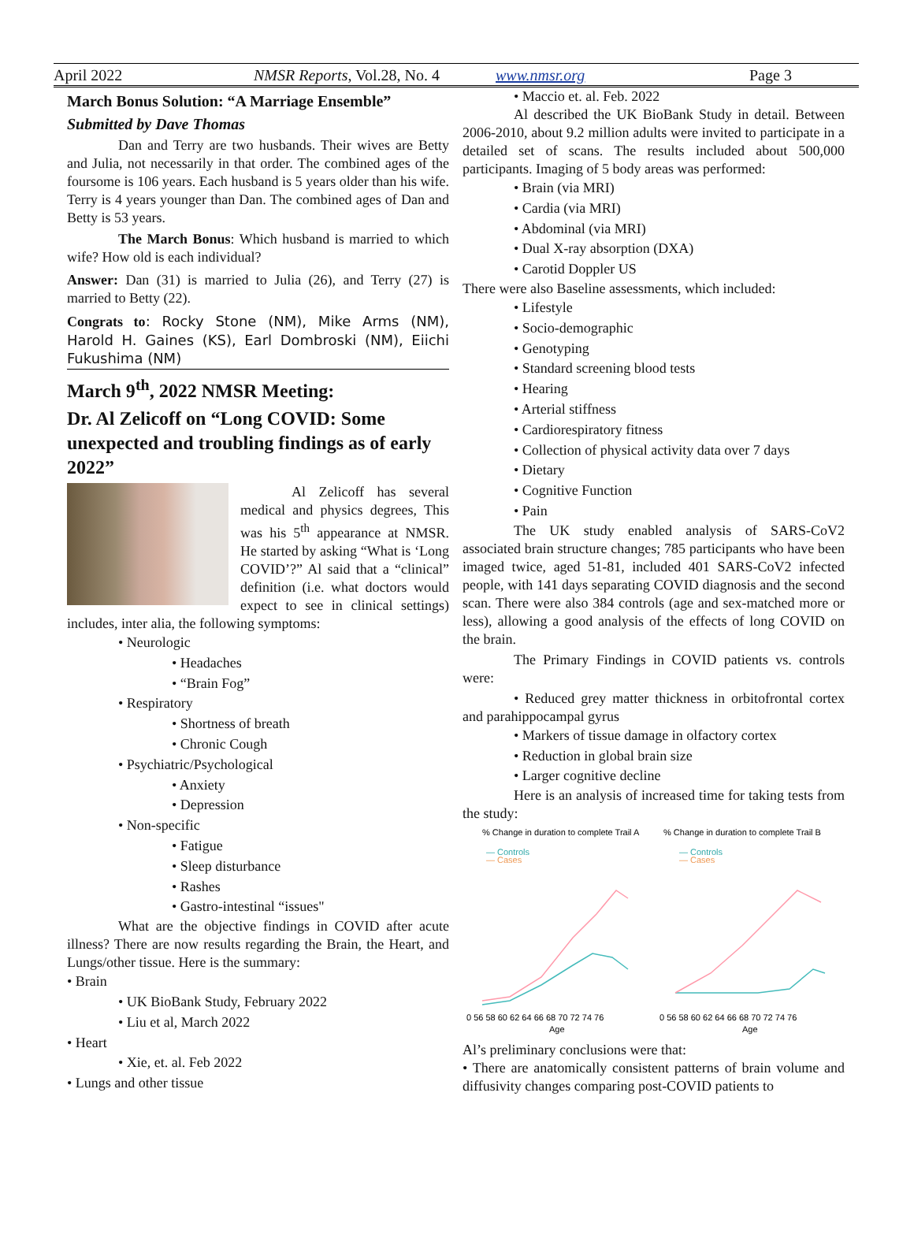April 2022 NMSR Reports, Vol.28, No. 4 www.nmsr.org Page 3
March Bonus Solution: “A Marriage Ensemble”
Submitted by Dave Thomas
Dan and Terry are two husbands. Their wives are Betty and Julia, not necessarily in that order. The combined ages of the foursome is 106 years. Each husband is 5 years older than his wife. Terry is 4 years younger than Dan. The combined ages of Dan and Betty is 53 years.
The March Bonus: Which husband is married to which wife? How old is each individual?
Answer: Dan (31) is married to Julia (26), and Terry (27) is married to Betty (22).
Congrats to: Rocky Stone (NM), Mike Arms (NM), Harold H. Gaines (KS), Earl Dombroski (NM), Eiichi Fukushima (NM)
March 9<sup>th</sup>, 2022 NMSR Meeting:
Dr. Al Zelicoff on “Long COVID: Some unexpected and troubling findings as of early 2022”
Al Zelicoff has several medical and physics degrees, This was his 5<sup>th</sup> appearance at NMSR. He started by asking “What is ‘Long COVID’?” Al said that a “clinical” definition (i.e. what doctors would expect to see in clinical settings) includes, inter alia, the following symptoms:
• Neurologic
• Headaches
• “Brain Fog”
• Respiratory
• Shortness of breath
• Chronic Cough
• Psychiatric/Psychological
• Anxiety
• Depression
• Non-specific
• Fatigue
• Sleep disturbance
• Rashes
• Gastro-intestinal “issues"
What are the objective findings in COVID after acute illness? There are now results regarding the Brain, the Heart, and Lungs/other tissue. Here is the summary:
• Brain
• UK BioBank Study, February 2022
• Liu et al, March 2022
• Heart
• Xie, et. al. Feb 2022
• Lungs and other tissue
• Maccio et. al. Feb. 2022
Al described the UK BioBank Study in detail. Between 2006-2010, about 9.2 million adults were invited to participate in a detailed set of scans. The results included about 500,000 participants. Imaging of 5 body areas was performed:
• Brain (via MRI)
• Cardia (via MRI)
• Abdominal (via MRI)
• Dual X-ray absorption (DXA)
• Carotid Doppler US
There were also Baseline assessments, which included:
• Lifestyle
• Socio-demographic
• Genotyping
• Standard screening blood tests
• Hearing
• Arterial stiffness
• Cardiorespiratory fitness
• Collection of physical activity data over 7 days
• Dietary
• Cognitive Function
• Pain
The UK study enabled analysis of SARS-CoV2 associated brain structure changes; 785 participants who have been imaged twice, aged 51-81, included 401 SARS-CoV2 infected people, with 141 days separating COVID diagnosis and the second scan. There were also 384 controls (age and sex-matched more or less), allowing a good analysis of the effects of long COVID on the brain.
The Primary Findings in COVID patients vs. controls were:
• Reduced grey matter thickness in orbitofrontal cortex and parahippocampal gyrus
• Markers of tissue damage in olfactory cortex
• Reduction in global brain size
• Larger cognitive decline
Here is an analysis of increased time for taking tests from the study:
% Change in duration to complete Trail A
— Controls
— Cases
0 56 58 60 62 64 66 68 70 72 74 76
Age
% Change in duration to complete Trail B
— Controls
— Cases
0 56 58 60 62 64 66 68 70 72 74 76
Age
Al’s preliminary conclusions were that:
• There are anatomically consistent patterns of brain volume and diffusivity changes comparing post-COVID patients to